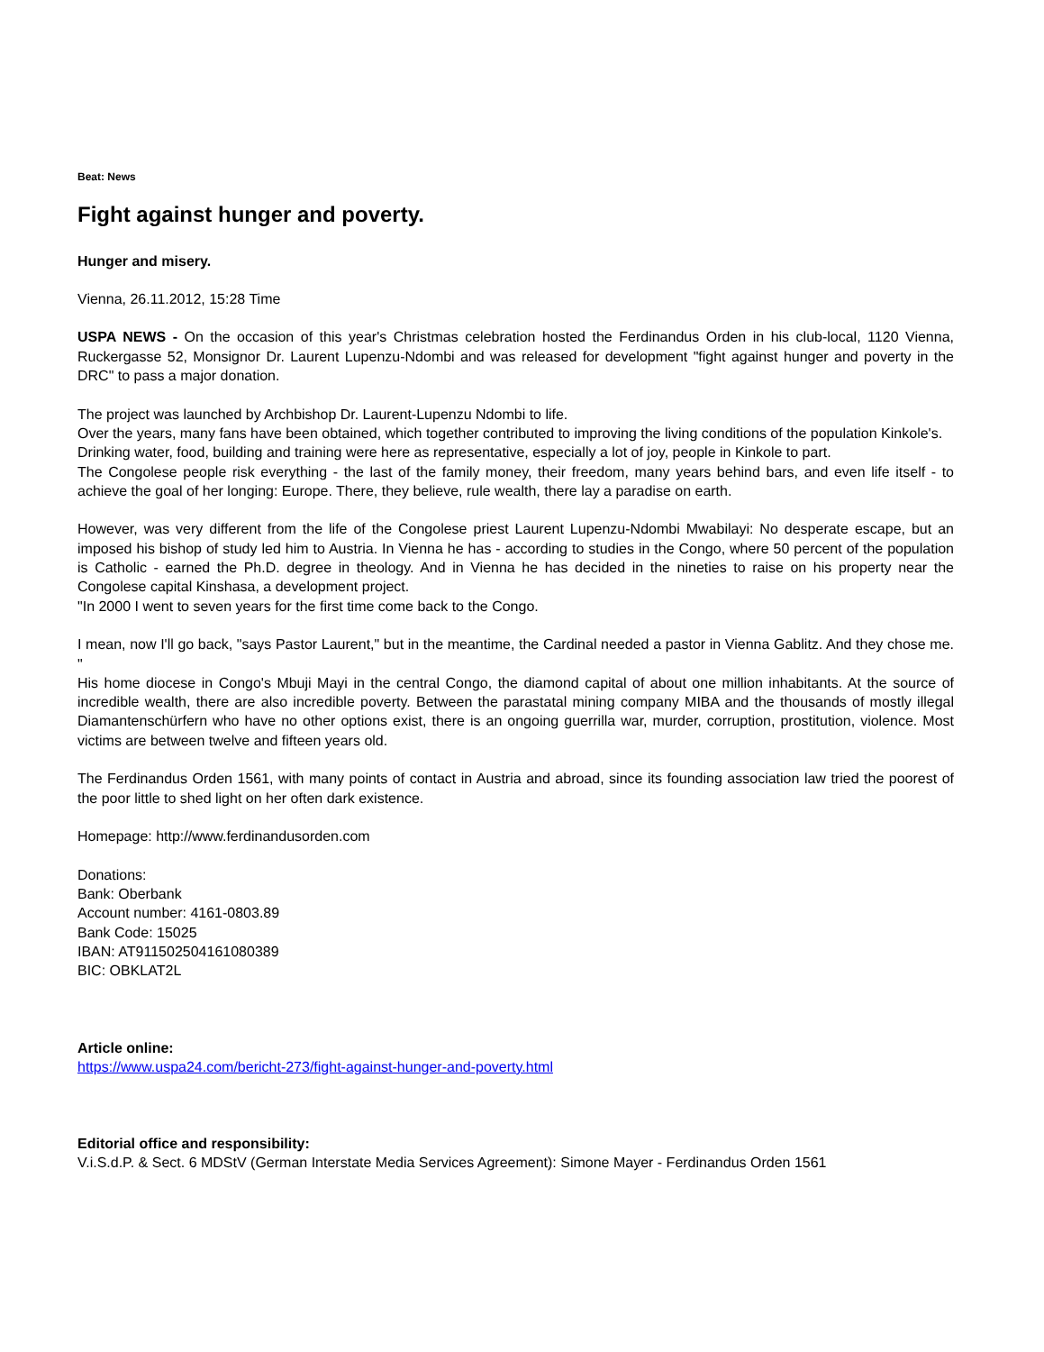Beat: News
Fight against hunger and poverty.
Hunger and misery.
Vienna, 26.11.2012, 15:28 Time
USPA NEWS - On the occasion of this year's Christmas celebration hosted the Ferdinandus Orden in his club-local, 1120 Vienna, Ruckergasse 52, Monsignor Dr. Laurent Lupenzu-Ndombi and was released for development "fight against hunger and poverty in the DRC" to pass a major donation.
The project was launched by Archbishop Dr. Laurent-Lupenzu Ndombi to life.
Over the years, many fans have been obtained, which together contributed to improving the living conditions of the population Kinkole's.
Drinking water, food, building and training were here as representative, especially a lot of joy, people in Kinkole to part.
The Congolese people risk everything - the last of the family money, their freedom, many years behind bars, and even life itself - to achieve the goal of her longing: Europe. There, they believe, rule wealth, there lay a paradise on earth.
However, was very different from the life of the Congolese priest Laurent Lupenzu-Ndombi Mwabilayi: No desperate escape, but an imposed his bishop of study led him to Austria. In Vienna he has - according to studies in the Congo, where 50 percent of the population is Catholic - earned the Ph.D. degree in theology. And in Vienna he has decided in the nineties to raise on his property near the Congolese capital Kinshasa, a development project.
"In 2000 I went to seven years for the first time come back to the Congo.
I mean, now I'll go back, "says Pastor Laurent," but in the meantime, the Cardinal needed a pastor in Vienna Gablitz. And they chose me. "
His home diocese in Congo's Mbuji Mayi in the central Congo, the diamond capital of about one million inhabitants. At the source of incredible wealth, there are also incredible poverty. Between the parastatal mining company MIBA and the thousands of mostly illegal Diamantenschürfern who have no other options exist, there is an ongoing guerrilla war, murder, corruption, prostitution, violence. Most victims are between twelve and fifteen years old.
The Ferdinandus Orden 1561, with many points of contact in Austria and abroad, since its founding association law tried the poorest of the poor little to shed light on her often dark existence.
Homepage: http://www.ferdinandusorden.com
Donations:
Bank: Oberbank
Account number: 4161-0803.89
Bank Code: 15025
IBAN: AT911502504161080389
BIC: OBKLAT2L
Article online:
https://www.uspa24.com/bericht-273/fight-against-hunger-and-poverty.html
Editorial office and responsibility:
V.i.S.d.P. & Sect. 6 MDStV (German Interstate Media Services Agreement): Simone Mayer - Ferdinandus Orden 1561